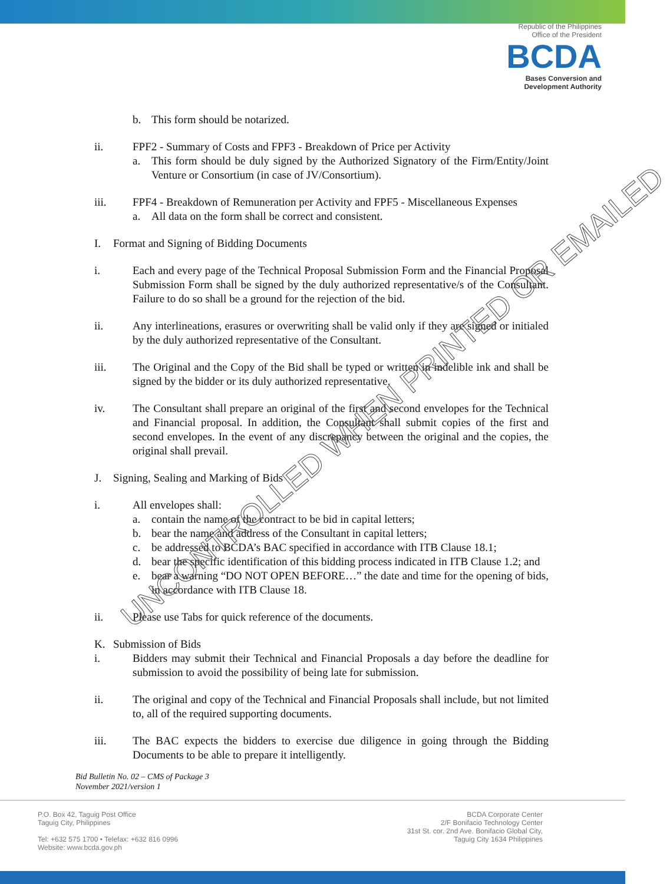Republic of the Philippines
Office of the President
BCDA
Bases Conversion and
Development Authority
b. This form should be notarized.
ii. FPF2 - Summary of Costs and FPF3 - Breakdown of Price per Activity
a. This form should be duly signed by the Authorized Signatory of the Firm/Entity/Joint Venture or Consortium (in case of JV/Consortium).
iii. FPF4 - Breakdown of Remuneration per Activity and FPF5 - Miscellaneous Expenses
a. All data on the form shall be correct and consistent.
I. Format and Signing of Bidding Documents
i. Each and every page of the Technical Proposal Submission Form and the Financial Proposal Submission Form shall be signed by the duly authorized representative/s of the Consultant. Failure to do so shall be a ground for the rejection of the bid.
ii. Any interlineations, erasures or overwriting shall be valid only if they are signed or initialed by the duly authorized representative of the Consultant.
iii. The Original and the Copy of the Bid shall be typed or written in indelible ink and shall be signed by the bidder or its duly authorized representative.
iv. The Consultant shall prepare an original of the first and second envelopes for the Technical and Financial proposal. In addition, the Consultant shall submit copies of the first and second envelopes. In the event of any discrepancy between the original and the copies, the original shall prevail.
J. Signing, Sealing and Marking of Bids
i. All envelopes shall:
a. contain the name of the contract to be bid in capital letters;
b. bear the name and address of the Consultant in capital letters;
c. be addressed to BCDA’s BAC specified in accordance with ITB Clause 18.1;
d. bear the specific identification of this bidding process indicated in ITB Clause 1.2; and
e. bear a warning “DO NOT OPEN BEFORE…” the date and time for the opening of bids, in accordance with ITB Clause 18.
ii. Please use Tabs for quick reference of the documents.
K. Submission of Bids
i. Bidders may submit their Technical and Financial Proposals a day before the deadline for submission to avoid the possibility of being late for submission.
ii. The original and copy of the Technical and Financial Proposals shall include, but not limited to, all of the required supporting documents.
iii. The BAC expects the bidders to exercise due diligence in going through the Bidding Documents to be able to prepare it intelligently.
Bid Bulletin No. 02 – CMS of Package 3
November 2021/version 1
P.O. Box 42, Taguig Post Office
Taguig City, Philippines
Tel: +632 575 1700 • Telefax: +632 816 0996
Website: www.bcda.gov.ph
BCDA Corporate Center
2/F Bonifacio Technology Center
31st St. cor. 2nd Ave. Bonifacio Global City,
Taguig City 1634 Philippines
UNCONTROLLED WHEN PRINTED OR EMAILED